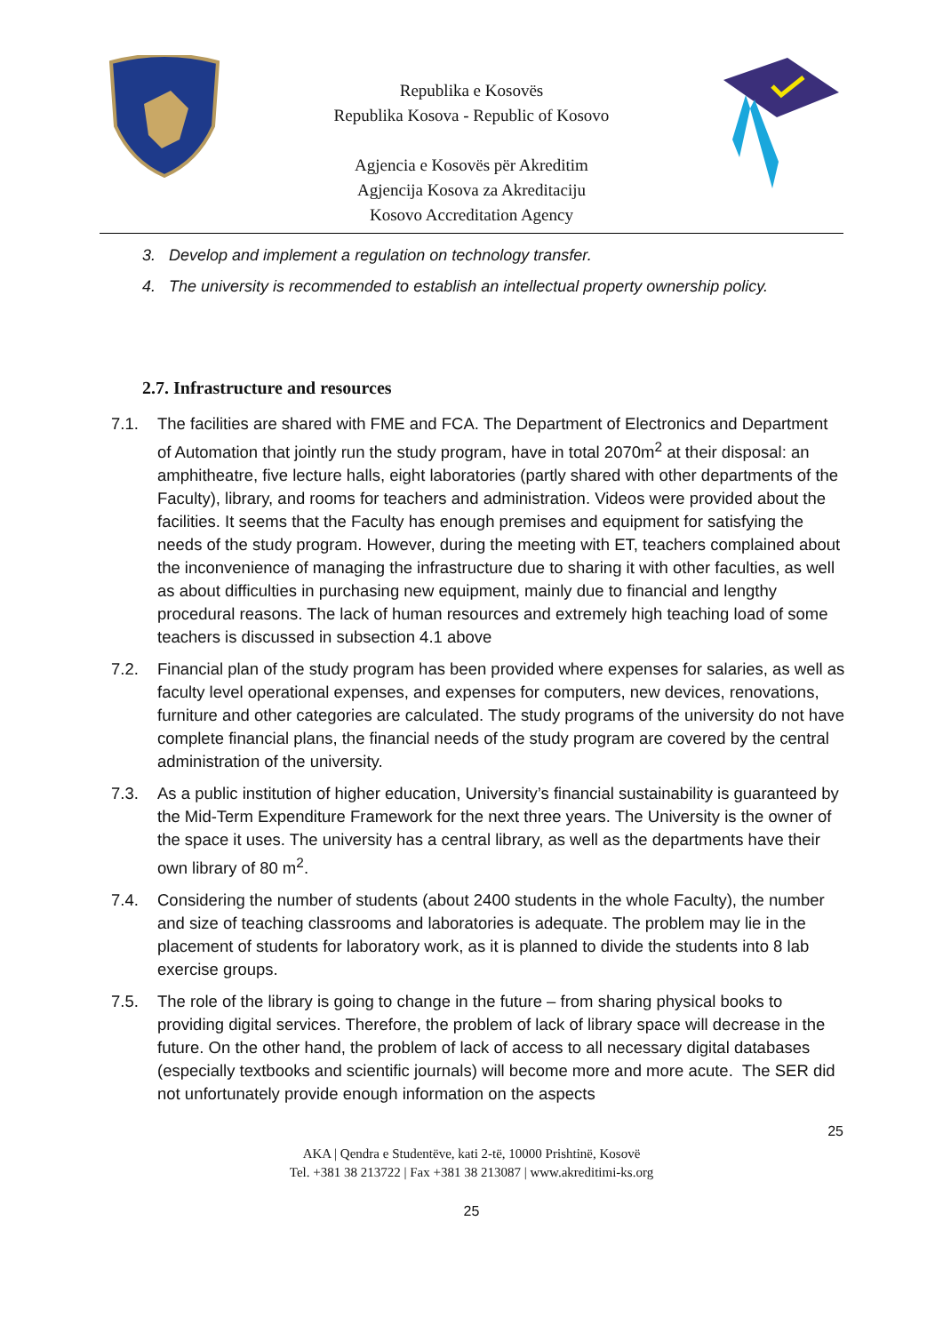Republika e Kosovës
Republika Kosova - Republic of Kosovo
Agjencia e Kosovës për Akreditim
Agjencija Kosova za Akreditaciju
Kosovo Accreditation Agency
3. Develop and implement a regulation on technology transfer.
4. The university is recommended to establish an intellectual property ownership policy.
2.7. Infrastructure and resources
7.1. The facilities are shared with FME and FCA. The Department of Electronics and Department of Automation that jointly run the study program, have in total 2070m<sup>2</sup> at their disposal: an amphitheatre, five lecture halls, eight laboratories (partly shared with other departments of the Faculty), library, and rooms for teachers and administration. Videos were provided about the facilities. It seems that the Faculty has enough premises and equipment for satisfying the needs of the study program. However, during the meeting with ET, teachers complained about the inconvenience of managing the infrastructure due to sharing it with other faculties, as well as about difficulties in purchasing new equipment, mainly due to financial and lengthy procedural reasons. The lack of human resources and extremely high teaching load of some teachers is discussed in subsection 4.1 above
7.2. Financial plan of the study program has been provided where expenses for salaries, as well as faculty level operational expenses, and expenses for computers, new devices, renovations, furniture and other categories are calculated. The study programs of the university do not have complete financial plans, the financial needs of the study program are covered by the central administration of the university.
7.3. As a public institution of higher education, University’s financial sustainability is guaranteed by the Mid-Term Expenditure Framework for the next three years. The University is the owner of the space it uses. The university has a central library, as well as the departments have their own library of 80 m<sup>2</sup>.
7.4. Considering the number of students (about 2400 students in the whole Faculty), the number and size of teaching classrooms and laboratories is adequate. The problem may lie in the placement of students for laboratory work, as it is planned to divide the students into 8 lab exercise groups.
7.5. The role of the library is going to change in the future – from sharing physical books to providing digital services. Therefore, the problem of lack of library space will decrease in the future. On the other hand, the problem of lack of access to all necessary digital databases (especially textbooks and scientific journals) will become more and more acute. The SER did not unfortunately provide enough information on the aspects
25
AKA | Qendra e Studentëve, kati 2-të, 10000 Prishtinë, Kosovë
Tel. +381 38 213722 | Fax +381 38 213087 | www.akreditimi-ks.org
25